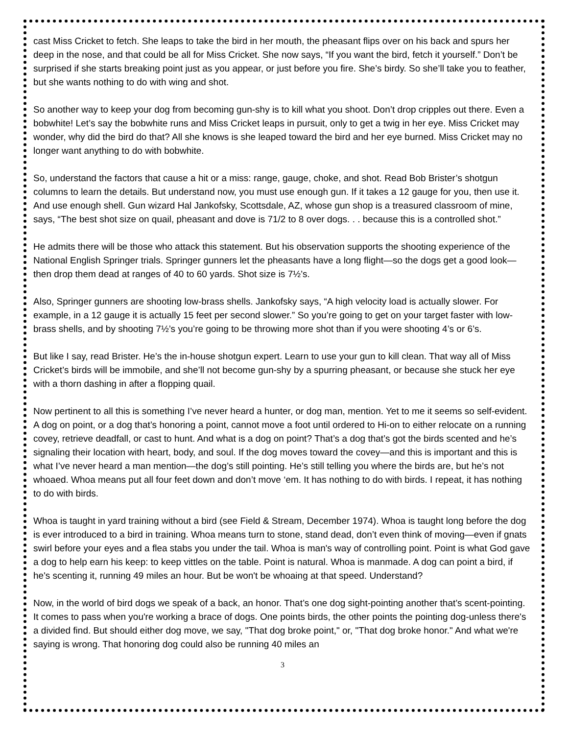cast Miss Cricket to fetch. She leaps to take the bird in her mouth, the pheasant flips over on his back and spurs her deep in the nose, and that could be all for Miss Cricket. She now says, “If you want the bird, fetch it yourself.” Don’t be surprised if she starts breaking point just as you appear, or just before you fire. She’s birdy. So she’ll take you to feather, but she wants nothing to do with wing and shot.
So another way to keep your dog from becoming gun-shy is to kill what you shoot. Don’t drop cripples out there. Even a bobwhite! Let’s say the bobwhite runs and Miss Cricket leaps in pursuit, only to get a twig in her eye. Miss Cricket may wonder, why did the bird do that? All she knows is she leaped toward the bird and her eye burned. Miss Cricket may no longer want anything to do with bobwhite.
So, understand the factors that cause a hit or a miss: range, gauge, choke, and shot. Read Bob Brister’s shotgun columns to learn the details. But understand now, you must use enough gun. If it takes a 12 gauge for you, then use it. And use enough shell. Gun wizard Hal Jankofsky, Scottsdale, AZ, whose gun shop is a treasured classroom of mine, says, “The best shot size on quail, pheasant and dove is 71/2 to 8 over dogs. . . because this is a controlled shot.”
He admits there will be those who attack this statement. But his observation supports the shooting experience of the National English Springer trials. Springer gunners let the pheasants have a long flight—so the dogs get a good look—then drop them dead at ranges of 40 to 60 yards. Shot size is 7½’s.
Also, Springer gunners are shooting low-brass shells. Jankofsky says, “A high velocity load is actually slower. For example, in a 12 gauge it is actually 15 feet per second slower.” So you’re going to get on your target faster with low-brass shells, and by shooting 7½’s you’re going to be throwing more shot than if you were shooting 4’s or 6’s.
But like I say, read Brister. He’s the in-house shotgun expert. Learn to use your gun to kill clean. That way all of Miss Cricket’s birds will be immobile, and she’ll not become gun-shy by a spurring pheasant, or because she stuck her eye with a thorn dashing in after a flopping quail.
Now pertinent to all this is something I’ve never heard a hunter, or dog man, mention. Yet to me it seems so self-evident. A dog on point, or a dog that’s honoring a point, cannot move a foot until ordered to Hi-on to either relocate on a running covey, retrieve deadfall, or cast to hunt. And what is a dog on point? That’s a dog that’s got the birds scented and he’s signaling their location with heart, body, and soul. If the dog moves toward the covey—and this is important and this is what I’ve never heard a man mention—the dog’s still pointing. He’s still telling you where the birds are, but he’s not whoaed. Whoa means put all four feet down and don’t move ‘em. It has nothing to do with birds. I repeat, it has nothing to do with birds.
Whoa is taught in yard training without a bird (see Field & Stream, December 1974). Whoa is taught long before the dog is ever introduced to a bird in training. Whoa means turn to stone, stand dead, don’t even think of moving—even if gnats swirl before your eyes and a flea stabs you under the tail. Whoa is man's way of controlling point. Point is what God gave a dog to help earn his keep: to keep vittles on the table. Point is natural. Whoa is manmade. A dog can point a bird, if he's scenting it, running 49 miles an hour. But be won't be whoaing at that speed. Understand?
Now, in the world of bird dogs we speak of a back, an honor. That’s one dog sight-pointing another that’s scent-pointing. It comes to pass when you're working a brace of dogs. One points birds, the other points the pointing dog-unless there's a divided find. But should either dog move, we say, "That dog broke point," or, "That dog broke honor." And what we're saying is wrong. That honoring dog could also be running 40 miles an
3